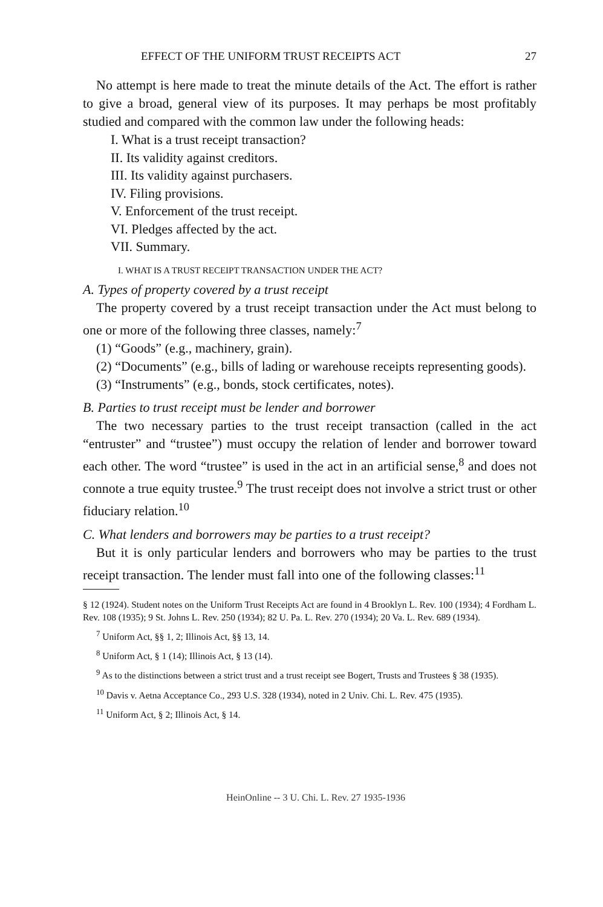EFFECT OF THE UNIFORM TRUST RECEIPTS ACT 27
No attempt is here made to treat the minute details of the Act. The effort is rather to give a broad, general view of its purposes. It may perhaps be most profitably studied and compared with the common law under the following heads:
I. What is a trust receipt transaction?
II. Its validity against creditors.
III. Its validity against purchasers.
IV. Filing provisions.
V. Enforcement of the trust receipt.
VI. Pledges affected by the act.
VII. Summary.
I. WHAT IS A TRUST RECEIPT TRANSACTION UNDER THE ACT?
A. Types of property covered by a trust receipt
The property covered by a trust receipt transaction under the Act must belong to one or more of the following three classes, namely:<sup>7</sup>
(1) “Goods” (e.g., machinery, grain).
(2) “Documents” (e.g., bills of lading or warehouse receipts representing goods).
(3) “Instruments” (e.g., bonds, stock certificates, notes).
B. Parties to trust receipt must be lender and borrower
The two necessary parties to the trust receipt transaction (called in the act “entruster” and “trustee”) must occupy the relation of lender and borrower toward each other. The word “trustee” is used in the act in an artificial sense,<sup>8</sup> and does not connote a true equity trustee.<sup>9</sup> The trust receipt does not involve a strict trust or other fiduciary relation.<sup>10</sup>
C. What lenders and borrowers may be parties to a trust receipt?
But it is only particular lenders and borrowers who may be parties to the trust receipt transaction. The lender must fall into one of the following classes:<sup>11</sup>
§ 12 (1924). Student notes on the Uniform Trust Receipts Act are found in 4 Brooklyn L. Rev. 100 (1934); 4 Fordham L. Rev. 108 (1935); 9 St. Johns L. Rev. 250 (1934); 82 U. Pa. L. Rev. 270 (1934); 20 Va. L. Rev. 689 (1934).
<sup>7</sup> Uniform Act, §§ 1, 2; Illinois Act, §§ 13, 14.
<sup>8</sup> Uniform Act, § 1 (14); Illinois Act, § 13 (14).
<sup>9</sup> As to the distinctions between a strict trust and a trust receipt see Bogert, Trusts and Trustees § 38 (1935).
<sup>10</sup> Davis v. Aetna Acceptance Co., 293 U.S. 328 (1934), noted in 2 Univ. Chi. L. Rev. 475 (1935).
<sup>11</sup> Uniform Act, § 2; Illinois Act, § 14.
HeinOnline -- 3 U. Chi. L. Rev. 27 1935-1936